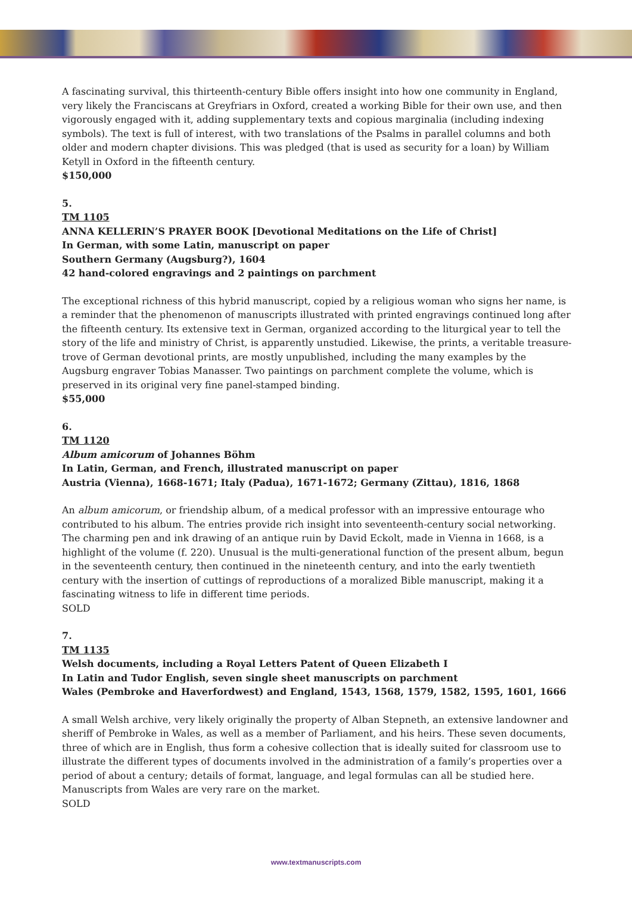A fascinating survival, this thirteenth-century Bible offers insight into how one community in England, very likely the Franciscans at Greyfriars in Oxford, created a working Bible for their own use, and then vigorously engaged with it, adding supplementary texts and copious marginalia (including indexing symbols). The text is full of interest, with two translations of the Psalms in parallel columns and both older and modern chapter divisions. This was pledged (that is used as security for a loan) by William Ketyll in Oxford in the fifteenth century.
$150,000
5.
TM 1105
ANNA KELLERIN’S PRAYER BOOK [Devotional Meditations on the Life of Christ]
In German, with some Latin, manuscript on paper
Southern Germany (Augsburg?), 1604
42 hand-colored engravings and 2 paintings on parchment
The exceptional richness of this hybrid manuscript, copied by a religious woman who signs her name, is a reminder that the phenomenon of manuscripts illustrated with printed engravings continued long after the fifteenth century. Its extensive text in German, organized according to the liturgical year to tell the story of the life and ministry of Christ, is apparently unstudied. Likewise, the prints, a veritable treasure-trove of German devotional prints, are mostly unpublished, including the many examples by the Augsburg engraver Tobias Manasser. Two paintings on parchment complete the volume, which is preserved in its original very fine panel-stamped binding.
$55,000
6.
TM 1120
Album amicorum of Johannes Böhm
In Latin, German, and French, illustrated manuscript on paper
Austria (Vienna), 1668-1671; Italy (Padua), 1671-1672; Germany (Zittau), 1816, 1868
An album amicorum, or friendship album, of a medical professor with an impressive entourage who contributed to his album. The entries provide rich insight into seventeenth-century social networking. The charming pen and ink drawing of an antique ruin by David Eckolt, made in Vienna in 1668, is a highlight of the volume (f. 220). Unusual is the multi-generational function of the present album, begun in the seventeenth century, then continued in the nineteenth century, and into the early twentieth century with the insertion of cuttings of reproductions of a moralized Bible manuscript, making it a fascinating witness to life in different time periods.
SOLD
7.
TM 1135
Welsh documents, including a Royal Letters Patent of Queen Elizabeth I
In Latin and Tudor English, seven single sheet manuscripts on parchment
Wales (Pembroke and Haverfordwest) and England, 1543, 1568, 1579, 1582, 1595, 1601, 1666
A small Welsh archive, very likely originally the property of Alban Stepneth, an extensive landowner and sheriff of Pembroke in Wales, as well as a member of Parliament, and his heirs. These seven documents, three of which are in English, thus form a cohesive collection that is ideally suited for classroom use to illustrate the different types of documents involved in the administration of a family’s properties over a period of about a century; details of format, language, and legal formulas can all be studied here. Manuscripts from Wales are very rare on the market.
SOLD
www.textmanuscripts.com